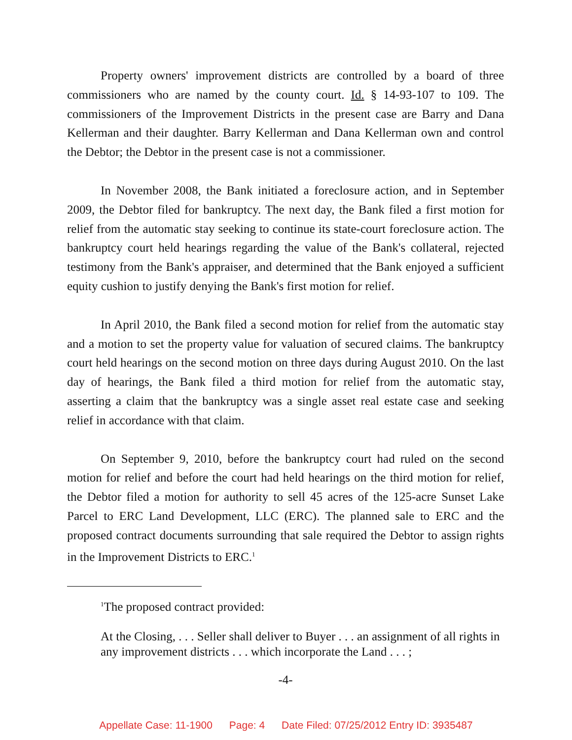Property owners' improvement districts are controlled by a board of three commissioners who are named by the county court. Id. § 14-93-107 to 109. The commissioners of the Improvement Districts in the present case are Barry and Dana Kellerman and their daughter. Barry Kellerman and Dana Kellerman own and control the Debtor; the Debtor in the present case is not a commissioner.
In November 2008, the Bank initiated a foreclosure action, and in September 2009, the Debtor filed for bankruptcy. The next day, the Bank filed a first motion for relief from the automatic stay seeking to continue its state-court foreclosure action. The bankruptcy court held hearings regarding the value of the Bank's collateral, rejected testimony from the Bank's appraiser, and determined that the Bank enjoyed a sufficient equity cushion to justify denying the Bank's first motion for relief.
In April 2010, the Bank filed a second motion for relief from the automatic stay and a motion to set the property value for valuation of secured claims. The bankruptcy court held hearings on the second motion on three days during August 2010. On the last day of hearings, the Bank filed a third motion for relief from the automatic stay, asserting a claim that the bankruptcy was a single asset real estate case and seeking relief in accordance with that claim.
On September 9, 2010, before the bankruptcy court had ruled on the second motion for relief and before the court had held hearings on the third motion for relief, the Debtor filed a motion for authority to sell 45 acres of the 125-acre Sunset Lake Parcel to ERC Land Development, LLC (ERC). The planned sale to ERC and the proposed contract documents surrounding that sale required the Debtor to assign rights in the Improvement Districts to ERC.<sup>1</sup>
<sup>1</sup> The proposed contract provided:
At the Closing, . . . Seller shall deliver to Buyer . . . an assignment of all rights in any improvement districts . . . which incorporate the Land . . . ;
-4-
Appellate Case: 11-1900 Page: 4 Date Filed: 07/25/2012 Entry ID: 3935487